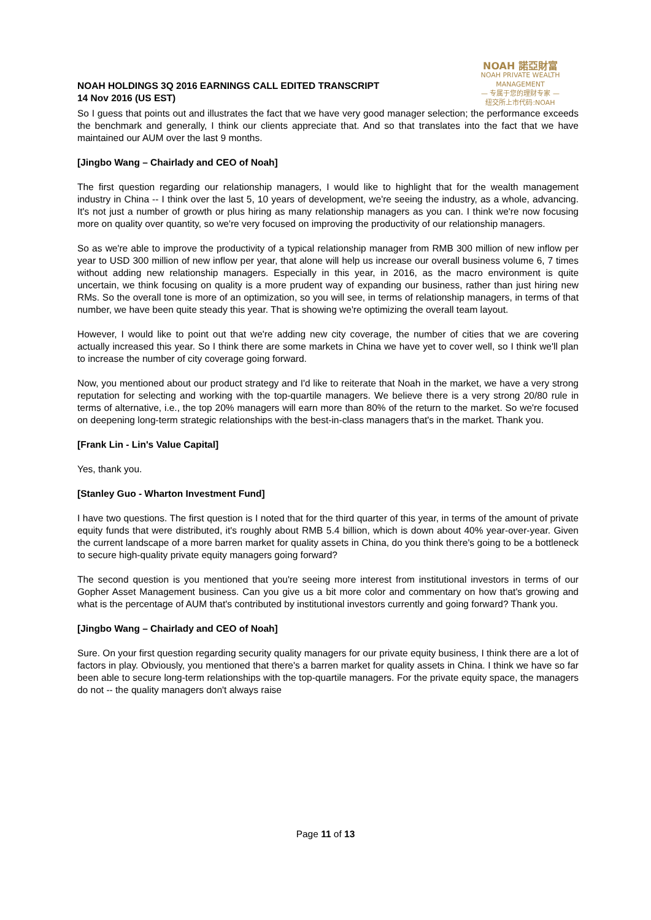NOAH HOLDINGS 3Q 2016 EARNINGS CALL EDITED TRANSCRIPT
14 Nov 2016 (US EST)
NOAH 諾亞財富
NOAH PRIVATE WEALTH MANAGEMENT
— 专属于您的理财专家 —
纽交所上市代码:NOAH
So I guess that points out and illustrates the fact that we have very good manager selection; the performance exceeds the benchmark and generally, I think our clients appreciate that. And so that translates into the fact that we have maintained our AUM over the last 9 months.
[Jingbo Wang – Chairlady and CEO of Noah]
The first question regarding our relationship managers, I would like to highlight that for the wealth management industry in China -- I think over the last 5, 10 years of development, we're seeing the industry, as a whole, advancing. It's not just a number of growth or plus hiring as many relationship managers as you can. I think we're now focusing more on quality over quantity, so we're very focused on improving the productivity of our relationship managers.
So as we're able to improve the productivity of a typical relationship manager from RMB 300 million of new inflow per year to USD 300 million of new inflow per year, that alone will help us increase our overall business volume 6, 7 times without adding new relationship managers. Especially in this year, in 2016, as the macro environment is quite uncertain, we think focusing on quality is a more prudent way of expanding our business, rather than just hiring new RMs. So the overall tone is more of an optimization, so you will see, in terms of relationship managers, in terms of that number, we have been quite steady this year. That is showing we're optimizing the overall team layout.
However, I would like to point out that we're adding new city coverage, the number of cities that we are covering actually increased this year. So I think there are some markets in China we have yet to cover well, so I think we'll plan to increase the number of city coverage going forward.
Now, you mentioned about our product strategy and I'd like to reiterate that Noah in the market, we have a very strong reputation for selecting and working with the top-quartile managers. We believe there is a very strong 20/80 rule in terms of alternative, i.e., the top 20% managers will earn more than 80% of the return to the market. So we're focused on deepening long-term strategic relationships with the best-in-class managers that's in the market. Thank you.
[Frank Lin - Lin's Value Capital]
Yes, thank you.
[Stanley Guo - Wharton Investment Fund]
I have two questions. The first question is I noted that for the third quarter of this year, in terms of the amount of private equity funds that were distributed, it's roughly about RMB 5.4 billion, which is down about 40% year-over-year. Given the current landscape of a more barren market for quality assets in China, do you think there's going to be a bottleneck to secure high-quality private equity managers going forward?
The second question is you mentioned that you're seeing more interest from institutional investors in terms of our Gopher Asset Management business. Can you give us a bit more color and commentary on how that's growing and what is the percentage of AUM that's contributed by institutional investors currently and going forward? Thank you.
[Jingbo Wang – Chairlady and CEO of Noah]
Sure. On your first question regarding security quality managers for our private equity business, I think there are a lot of factors in play. Obviously, you mentioned that there's a barren market for quality assets in China. I think we have so far been able to secure long-term relationships with the top-quartile managers. For the private equity space, the managers do not -- the quality managers don't always raise
Page 11 of 13